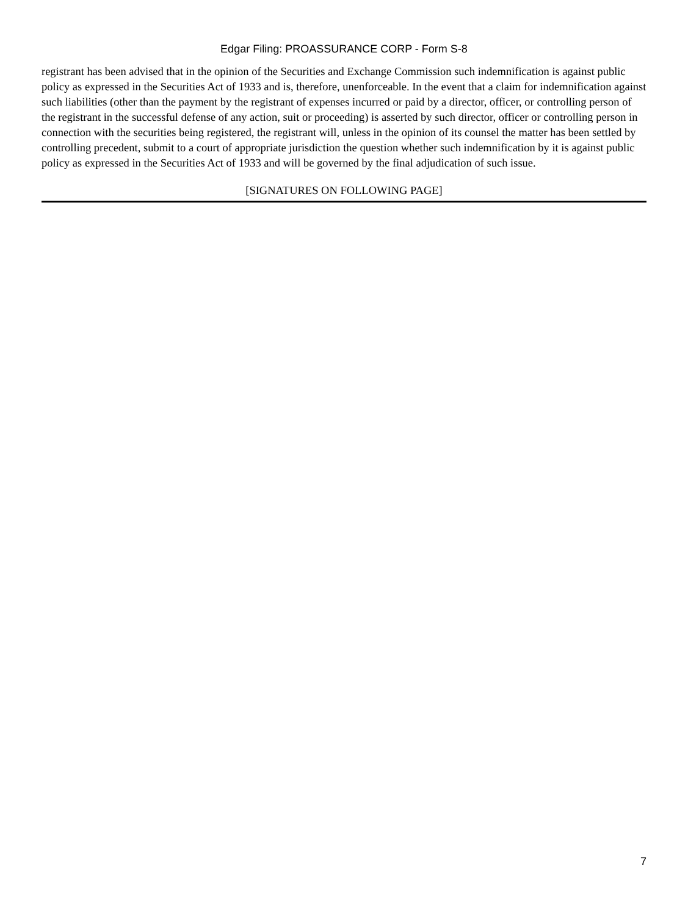Edgar Filing: PROASSURANCE CORP - Form S-8
registrant has been advised that in the opinion of the Securities and Exchange Commission such indemnification is against public policy as expressed in the Securities Act of 1933 and is, therefore, unenforceable. In the event that a claim for indemnification against such liabilities (other than the payment by the registrant of expenses incurred or paid by a director, officer, or controlling person of the registrant in the successful defense of any action, suit or proceeding) is asserted by such director, officer or controlling person in connection with the securities being registered, the registrant will, unless in the opinion of its counsel the matter has been settled by controlling precedent, submit to a court of appropriate jurisdiction the question whether such indemnification by it is against public policy as expressed in the Securities Act of 1933 and will be governed by the final adjudication of such issue.
[SIGNATURES ON FOLLOWING PAGE]
7